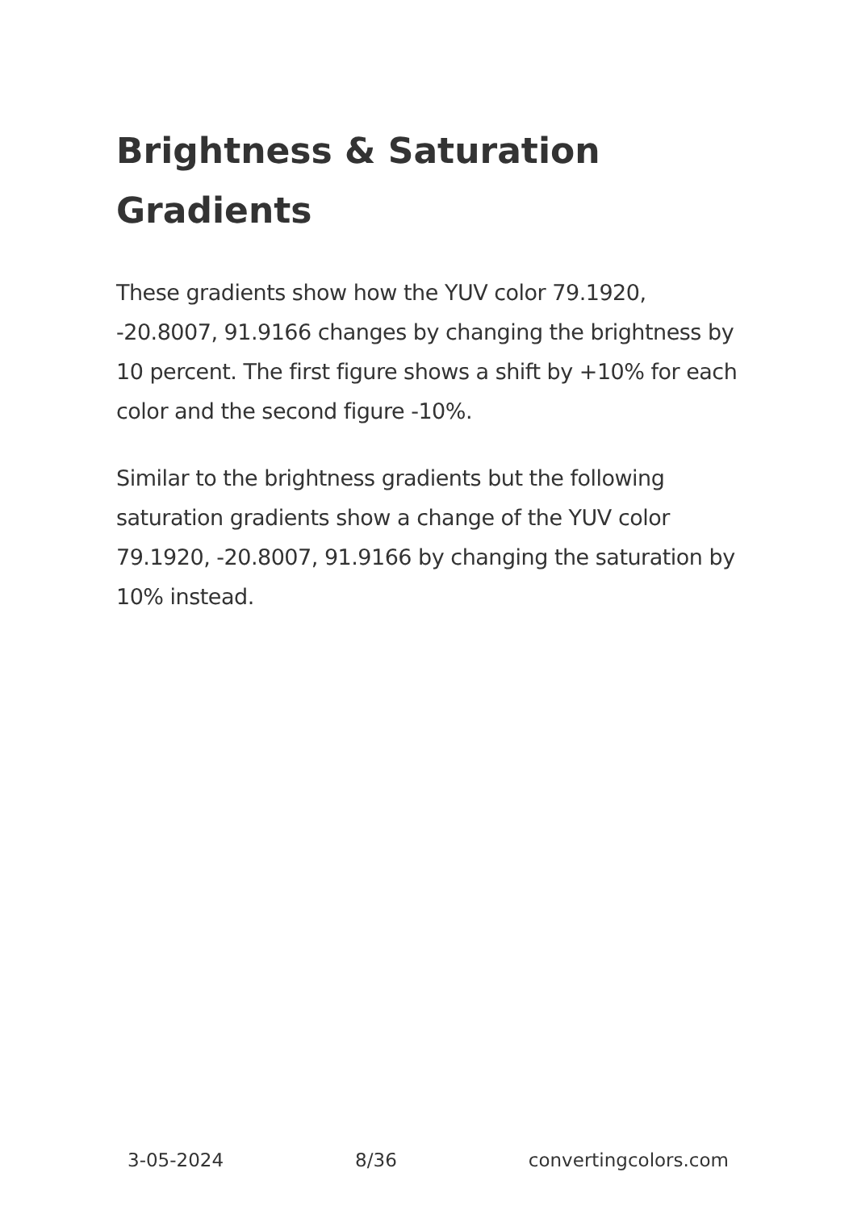Brightness & Saturation Gradients
These gradients show how the YUV color 79.1920, -20.8007, 91.9166 changes by changing the brightness by 10 percent. The first figure shows a shift by +10% for each color and the second figure -10%.
Similar to the brightness gradients but the following saturation gradients show a change of the YUV color 79.1920, -20.8007, 91.9166 by changing the saturation by 10% instead.
3-05-2024 8/36 convertingcolors.com